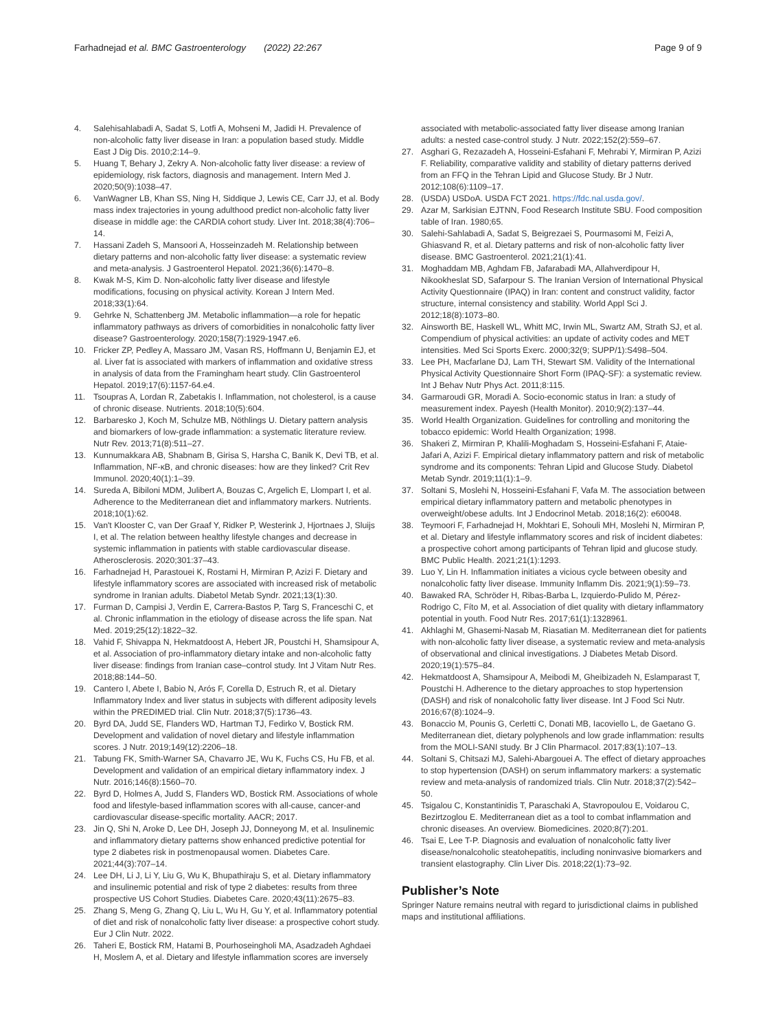Farhadnejad et al. BMC Gastroenterology (2022) 22:267
Page 9 of 9
4. Salehisahlabadi A, Sadat S, Lotfi A, Mohseni M, Jadidi H. Prevalence of non-alcoholic fatty liver disease in Iran: a population based study. Middle East J Dig Dis. 2010;2:14–9.
5. Huang T, Behary J, Zekry A. Non-alcoholic fatty liver disease: a review of epidemiology, risk factors, diagnosis and management. Intern Med J. 2020;50(9):1038–47.
6. VanWagner LB, Khan SS, Ning H, Siddique J, Lewis CE, Carr JJ, et al. Body mass index trajectories in young adulthood predict non-alcoholic fatty liver disease in middle age: the CARDIA cohort study. Liver Int. 2018;38(4):706–14.
7. Hassani Zadeh S, Mansoori A, Hosseinzadeh M. Relationship between dietary patterns and non-alcoholic fatty liver disease: a systematic review and meta-analysis. J Gastroenterol Hepatol. 2021;36(6):1470–8.
8. Kwak M-S, Kim D. Non-alcoholic fatty liver disease and lifestyle modifications, focusing on physical activity. Korean J Intern Med. 2018;33(1):64.
9. Gehrke N, Schattenberg JM. Metabolic inflammation—a role for hepatic inflammatory pathways as drivers of comorbidities in nonalcoholic fatty liver disease? Gastroenterology. 2020;158(7):1929-1947.e6.
10. Fricker ZP, Pedley A, Massaro JM, Vasan RS, Hoffmann U, Benjamin EJ, et al. Liver fat is associated with markers of inflammation and oxidative stress in analysis of data from the Framingham heart study. Clin Gastroenterol Hepatol. 2019;17(6):1157-64.e4.
11. Tsoupras A, Lordan R, Zabetakis I. Inflammation, not cholesterol, is a cause of chronic disease. Nutrients. 2018;10(5):604.
12. Barbaresko J, Koch M, Schulze MB, Nöthlings U. Dietary pattern analysis and biomarkers of low-grade inflammation: a systematic literature review. Nutr Rev. 2013;71(8):511–27.
13. Kunnumakkara AB, Shabnam B, Girisa S, Harsha C, Banik K, Devi TB, et al. Inflammation, NF-κB, and chronic diseases: how are they linked? Crit Rev Immunol. 2020;40(1):1–39.
14. Sureda A, Bibiloni MDM, Julibert A, Bouzas C, Argelich E, Llompart I, et al. Adherence to the Mediterranean diet and inflammatory markers. Nutrients. 2018;10(1):62.
15. Van't Klooster C, van Der Graaf Y, Ridker P, Westerink J, Hjortnaes J, Sluijs I, et al. The relation between healthy lifestyle changes and decrease in systemic inflammation in patients with stable cardiovascular disease. Atherosclerosis. 2020;301:37–43.
16. Farhadnejad H, Parastouei K, Rostami H, Mirmiran P, Azizi F. Dietary and lifestyle inflammatory scores are associated with increased risk of metabolic syndrome in Iranian adults. Diabetol Metab Syndr. 2021;13(1):30.
17. Furman D, Campisi J, Verdin E, Carrera-Bastos P, Targ S, Franceschi C, et al. Chronic inflammation in the etiology of disease across the life span. Nat Med. 2019;25(12):1822–32.
18. Vahid F, Shivappa N, Hekmatdoost A, Hebert JR, Poustchi H, Shamsipour A, et al. Association of pro-inflammatory dietary intake and non-alcoholic fatty liver disease: findings from Iranian case–control study. Int J Vitam Nutr Res. 2018;88:144–50.
19. Cantero I, Abete I, Babio N, Arós F, Corella D, Estruch R, et al. Dietary Inflammatory Index and liver status in subjects with different adiposity levels within the PREDIMED trial. Clin Nutr. 2018;37(5):1736–43.
20. Byrd DA, Judd SE, Flanders WD, Hartman TJ, Fedirko V, Bostick RM. Development and validation of novel dietary and lifestyle inflammation scores. J Nutr. 2019;149(12):2206–18.
21. Tabung FK, Smith-Warner SA, Chavarro JE, Wu K, Fuchs CS, Hu FB, et al. Development and validation of an empirical dietary inflammatory index. J Nutr. 2016;146(8):1560–70.
22. Byrd D, Holmes A, Judd S, Flanders WD, Bostick RM. Associations of whole food and lifestyle-based inflammation scores with all-cause, cancer-and cardiovascular disease-specific mortality. AACR; 2017.
23. Jin Q, Shi N, Aroke D, Lee DH, Joseph JJ, Donneyong M, et al. Insulinemic and inflammatory dietary patterns show enhanced predictive potential for type 2 diabetes risk in postmenopausal women. Diabetes Care. 2021;44(3):707–14.
24. Lee DH, Li J, Li Y, Liu G, Wu K, Bhupathiraju S, et al. Dietary inflammatory and insulinemic potential and risk of type 2 diabetes: results from three prospective US Cohort Studies. Diabetes Care. 2020;43(11):2675–83.
25. Zhang S, Meng G, Zhang Q, Liu L, Wu H, Gu Y, et al. Inflammatory potential of diet and risk of nonalcoholic fatty liver disease: a prospective cohort study. Eur J Clin Nutr. 2022.
26. Taheri E, Bostick RM, Hatami B, Pourhoseingholi MA, Asadzadeh Aghdaei H, Moslem A, et al. Dietary and lifestyle inflammation scores are inversely
associated with metabolic-associated fatty liver disease among Iranian adults: a nested case-control study. J Nutr. 2022;152(2):559–67.
27. Asghari G, Rezazadeh A, Hosseini-Esfahani F, Mehrabi Y, Mirmiran P, Azizi F. Reliability, comparative validity and stability of dietary patterns derived from an FFQ in the Tehran Lipid and Glucose Study. Br J Nutr. 2012;108(6):1109–17.
28. (USDA) USDoA. USDA FCT 2021. https://fdc.nal.usda.gov/.
29. Azar M, Sarkisian EJTNN, Food Research Institute SBU. Food composition table of Iran. 1980;65.
30. Salehi-Sahlabadi A, Sadat S, Beigrezaei S, Pourmasomi M, Feizi A, Ghiasvand R, et al. Dietary patterns and risk of non-alcoholic fatty liver disease. BMC Gastroenterol. 2021;21(1):41.
31. Moghaddam MB, Aghdam FB, Jafarabadi MA, Allahverdipour H, Nikookheslat SD, Safarpour S. The Iranian Version of International Physical Activity Questionnaire (IPAQ) in Iran: content and construct validity, factor structure, internal consistency and stability. World Appl Sci J. 2012;18(8):1073–80.
32. Ainsworth BE, Haskell WL, Whitt MC, Irwin ML, Swartz AM, Strath SJ, et al. Compendium of physical activities: an update of activity codes and MET intensities. Med Sci Sports Exerc. 2000;32(9; SUPP/1):S498–504.
33. Lee PH, Macfarlane DJ, Lam TH, Stewart SM. Validity of the International Physical Activity Questionnaire Short Form (IPAQ-SF): a systematic review. Int J Behav Nutr Phys Act. 2011;8:115.
34. Garmaroudi GR, Moradi A. Socio-economic status in Iran: a study of measurement index. Payesh (Health Monitor). 2010;9(2):137–44.
35. World Health Organization. Guidelines for controlling and monitoring the tobacco epidemic: World Health Organization; 1998.
36. Shakeri Z, Mirmiran P, Khalili-Moghadam S, Hosseini-Esfahani F, Ataie-Jafari A, Azizi F. Empirical dietary inflammatory pattern and risk of metabolic syndrome and its components: Tehran Lipid and Glucose Study. Diabetol Metab Syndr. 2019;11(1):1–9.
37. Soltani S, Moslehi N, Hosseini-Esfahani F, Vafa M. The association between empirical dietary inflammatory pattern and metabolic phenotypes in overweight/obese adults. Int J Endocrinol Metab. 2018;16(2): e60048.
38. Teymoori F, Farhadnejad H, Mokhtari E, Sohouli MH, Moslehi N, Mirmiran P, et al. Dietary and lifestyle inflammatory scores and risk of incident diabetes: a prospective cohort among participants of Tehran lipid and glucose study. BMC Public Health. 2021;21(1):1293.
39. Luo Y, Lin H. Inflammation initiates a vicious cycle between obesity and nonalcoholic fatty liver disease. Immunity Inflamm Dis. 2021;9(1):59–73.
40. Bawaked RA, Schröder H, Ribas-Barba L, Izquierdo-Pulido M, Pérez-Rodrigo C, Fíto M, et al. Association of diet quality with dietary inflammatory potential in youth. Food Nutr Res. 2017;61(1):1328961.
41. Akhlaghi M, Ghasemi-Nasab M, Riasatian M. Mediterranean diet for patients with non-alcoholic fatty liver disease, a systematic review and meta-analysis of observational and clinical investigations. J Diabetes Metab Disord. 2020;19(1):575–84.
42. Hekmatdoost A, Shamsipour A, Meibodi M, Gheibizadeh N, Eslamparast T, Poustchi H. Adherence to the dietary approaches to stop hypertension (DASH) and risk of nonalcoholic fatty liver disease. Int J Food Sci Nutr. 2016;67(8):1024–9.
43. Bonaccio M, Pounis G, Cerletti C, Donati MB, Iacoviello L, de Gaetano G. Mediterranean diet, dietary polyphenols and low grade inflammation: results from the MOLI-SANI study. Br J Clin Pharmacol. 2017;83(1):107–13.
44. Soltani S, Chitsazi MJ, Salehi-Abargouei A. The effect of dietary approaches to stop hypertension (DASH) on serum inflammatory markers: a systematic review and meta-analysis of randomized trials. Clin Nutr. 2018;37(2):542–50.
45. Tsigalou C, Konstantinidis T, Paraschaki A, Stavropoulou E, Voidarou C, Bezirtzoglou E. Mediterranean diet as a tool to combat inflammation and chronic diseases. An overview. Biomedicines. 2020;8(7):201.
46. Tsai E, Lee T-P. Diagnosis and evaluation of nonalcoholic fatty liver disease/nonalcoholic steatohepatitis, including noninvasive biomarkers and transient elastography. Clin Liver Dis. 2018;22(1):73–92.
Publisher’s Note
Springer Nature remains neutral with regard to jurisdictional claims in published maps and institutional affiliations.